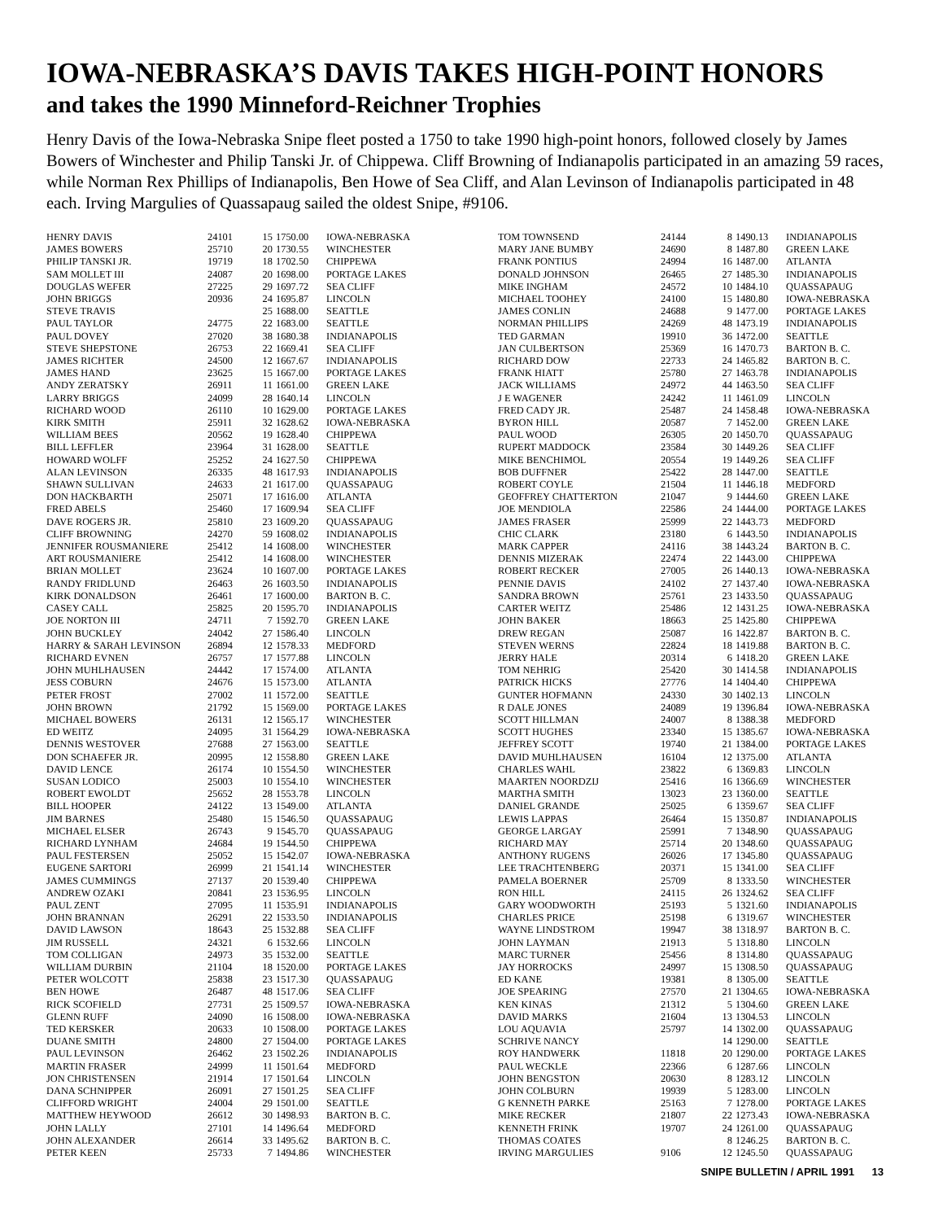IOWA-NEBRASKA’S DAVIS TAKES HIGH-POINT HONORS
and takes the 1990 Minneford-Reichner Trophies
Henry Davis of the Iowa-Nebraska Snipe fleet posted a 1750 to take 1990 high-point honors, followed closely by James Bowers of Winchester and Philip Tanski Jr. of Chippewa. Cliff Browning of Indianapolis participated in an amazing 59 races, while Norman Rex Phillips of Indianapolis, Ben Howe of Sea Cliff, and Alan Levinson of Indianapolis participated in 48 each. Irving Margulies of Quassapaug sailed the oldest Snipe, #9106.
| HENRY DAVIS | 24101 | 15 | 1750.00 | IOWA-NEBRASKA |
| JAMES BOWERS | 25710 | 20 | 1730.55 | WINCHESTER |
| PHILIP TANSKI JR. | 19719 | 18 | 1702.50 | CHIPPEWA |
| SAM MOLLET III | 24087 | 20 | 1698.00 | PORTAGE LAKES |
| DOUGLAS WEFER | 27225 | 29 | 1697.72 | SEA CLIFF |
| JOHN BRIGGS | 20936 | 24 | 1695.87 | LINCOLN |
| STEVE TRAVIS | | 25 | 1688.00 | SEATTLE |
| PAUL TAYLOR | 24775 | 22 | 1683.00 | SEATTLE |
| PAUL DOVEY | 27020 | 38 | 1680.38 | INDIANAPOLIS |
| STEVE SHEPSTONE | 26753 | 22 | 1669.41 | SEA CLIFF |
| JAMES RICHTER | 24500 | 12 | 1667.67 | INDIANAPOLIS |
| JAMES HAND | 23625 | 15 | 1667.00 | PORTAGE LAKES |
| ANDY ZERATSKY | 26911 | 11 | 1661.00 | GREEN LAKE |
| LARRY BRIGGS | 24099 | 28 | 1640.14 | LINCOLN |
| RICHARD WOOD | 26110 | 10 | 1629.00 | PORTAGE LAKES |
| KIRK SMITH | 25911 | 32 | 1628.62 | IOWA-NEBRASKA |
| WILLIAM BEES | 20562 | 19 | 1628.40 | CHIPPEWA |
| BILL LEFFLER | 23964 | 31 | 1628.00 | SEATTLE |
| HOWARD WOLFF | 25252 | 24 | 1627.50 | CHIPPEWA |
| ALAN LEVINSON | 26335 | 48 | 1617.93 | INDIANAPOLIS |
| SHAWN SULLIVAN | 24633 | 21 | 1617.00 | QUASSAPAUG |
| DON HACKBARTH | 25071 | 17 | 1616.00 | ATLANTA |
| FRED ABELS | 25460 | 17 | 1609.94 | SEA CLIFF |
| DAVE ROGERS JR. | 25810 | 23 | 1609.20 | QUASSAPAUG |
| CLIFF BROWNING | 24270 | 59 | 1608.02 | INDIANAPOLIS |
| JENNIFER ROUSMANIERE | 25412 | 14 | 1608.00 | WINCHESTER |
| ART ROUSMANIERE | 25412 | 14 | 1608.00 | WINCHESTER |
| BRIAN MOLLET | 23624 | 10 | 1607.00 | PORTAGE LAKES |
| RANDY FRIDLUND | 26463 | 26 | 1603.50 | INDIANAPOLIS |
| KIRK DONALDSON | 26461 | 17 | 1600.00 | BARTON B. C. |
| CASEY CALL | 25825 | 20 | 1595.70 | INDIANAPOLIS |
| JOE NORTON III | 24711 | 7 | 1592.70 | GREEN LAKE |
| JOHN BUCKLEY | 24042 | 27 | 1586.40 | LINCOLN |
| HARRY & SARAH LEVINSON | 26894 | 12 | 1578.33 | MEDFORD |
| RICHARD EVNEN | 26757 | 17 | 1577.88 | LINCOLN |
| JOHN MUHLHAUSEN | 24442 | 17 | 1574.00 | ATLANTA |
| JESS COBURN | 24676 | 15 | 1573.00 | ATLANTA |
| PETER FROST | 27002 | 11 | 1572.00 | SEATTLE |
| JOHN BROWN | 21792 | 15 | 1569.00 | PORTAGE LAKES |
| MICHAEL BOWERS | 26131 | 12 | 1565.17 | WINCHESTER |
| ED WEITZ | 24095 | 31 | 1564.29 | IOWA-NEBRASKA |
| DENNIS WESTOVER | 27688 | 27 | 1563.00 | SEATTLE |
| DON SCHAEFER JR. | 20995 | 12 | 1558.80 | GREEN LAKE |
| DAVID LENCE | 26174 | 10 | 1554.50 | WINCHESTER |
| SUSAN LODICO | 25003 | 10 | 1554.10 | WINCHESTER |
| ROBERT EWOLDT | 25652 | 28 | 1553.78 | LINCOLN |
| BILL HOOPER | 24122 | 13 | 1549.00 | ATLANTA |
| JIM BARNES | 25480 | 15 | 1546.50 | QUASSAPAUG |
| MICHAEL ELSER | 26743 | 9 | 1545.70 | QUASSAPAUG |
| RICHARD LYNHAM | 24684 | 19 | 1544.50 | CHIPPEWA |
| PAUL FESTERSEN | 25052 | 15 | 1542.07 | IOWA-NEBRASKA |
| EUGENE SARTORI | 26999 | 21 | 1541.14 | WINCHESTER |
| JAMES CUMMINGS | 27137 | 20 | 1539.40 | CHIPPEWA |
| ANDREW OZAKI | 20841 | 23 | 1536.95 | LINCOLN |
| PAUL ZENT | 27095 | 11 | 1535.91 | INDIANAPOLIS |
| JOHN BRANNAN | 26291 | 22 | 1533.50 | INDIANAPOLIS |
| DAVID LAWSON | 18643 | 25 | 1532.88 | SEA CLIFF |
| JIM RUSSELL | 24321 | 6 | 1532.66 | LINCOLN |
| TOM COLLIGAN | 24973 | 35 | 1532.00 | SEATTLE |
| WILLIAM DURBIN | 21104 | 18 | 1520.00 | PORTAGE LAKES |
| PETER WOLCOTT | 25838 | 23 | 1517.30 | QUASSAPAUG |
| BEN HOWE | 26487 | 48 | 1517.06 | SEA CLIFF |
| RICK SCOFIELD | 27731 | 25 | 1509.57 | IOWA-NEBRASKA |
| GLENN RUFF | 24090 | 16 | 1508.00 | IOWA-NEBRASKA |
| TED KERSKER | 20633 | 10 | 1508.00 | PORTAGE LAKES |
| DUANE SMITH | 24800 | 27 | 1504.00 | PORTAGE LAKES |
| PAUL LEVINSON | 26462 | 23 | 1502.26 | INDIANAPOLIS |
| MARTIN FRASER | 24999 | 11 | 1501.64 | MEDFORD |
| JON CHRISTENSEN | 21914 | 17 | 1501.64 | LINCOLN |
| DANA SCHNIPPER | 26091 | 27 | 1501.25 | SEA CLIFF |
| CLIFFORD WRIGHT | 24004 | 29 | 1501.00 | SEATTLE |
| MATTHEW HEYWOOD | 26612 | 30 | 1498.93 | BARTON B. C. |
| JOHN LALLY | 27101 | 14 | 1496.64 | MEDFORD |
| JOHN ALEXANDER | 26614 | 33 | 1495.62 | BARTON B. C. |
| PETER KEEN | 25733 | 7 | 1494.86 | WINCHESTER |
| TOM TOWNSEND | 24144 | 8 | 1490.13 | INDIANAPOLIS |
| MARY JANE BUMBY | 24690 | 8 | 1487.80 | GREEN LAKE |
| FRANK PONTIUS | 24994 | 16 | 1487.00 | ATLANTA |
| DONALD JOHNSON | 26465 | 27 | 1485.30 | INDIANAPOLIS |
| MIKE INGHAM | 24572 | 10 | 1484.10 | QUASSAPAUG |
| MICHAEL TOOHEY | 24100 | 15 | 1480.80 | IOWA-NEBRASKA |
| JAMES CONLIN | 24688 | 9 | 1477.00 | PORTAGE LAKES |
| NORMAN PHILLIPS | 24269 | 48 | 1473.19 | INDIANAPOLIS |
| TED GARMAN | 19910 | 36 | 1472.00 | SEATTLE |
| JAN CULBERTSON | 25369 | 16 | 1470.73 | BARTON B. C. |
| RICHARD DOW | 22733 | 24 | 1465.82 | BARTON B. C. |
| FRANK HIATT | 25780 | 27 | 1463.78 | INDIANAPOLIS |
| JACK WILLIAMS | 24972 | 44 | 1463.50 | SEA CLIFF |
| J E WAGENER | 24242 | 11 | 1461.09 | LINCOLN |
| FRED CADY JR. | 25487 | 24 | 1458.48 | IOWA-NEBRASKA |
| BYRON HILL | 20587 | 7 | 1452.00 | GREEN LAKE |
| PAUL WOOD | 26305 | 20 | 1450.70 | QUASSAPAUG |
| RUPERT MADDOCK | 23584 | 30 | 1449.26 | SEA CLIFF |
| MIKE BENCHIMOL | 20554 | 19 | 1449.26 | SEA CLIFF |
| BOB DUFFNER | 25422 | 28 | 1447.00 | SEATTLE |
| ROBERT COYLE | 21504 | 11 | 1446.18 | MEDFORD |
| GEOFFREY CHATTERTON | 21047 | 9 | 1444.60 | GREEN LAKE |
| JOE MENDIOLA | 22586 | 24 | 1444.00 | PORTAGE LAKES |
| JAMES FRASER | 25999 | 22 | 1443.73 | MEDFORD |
| CHIC CLARK | 23180 | 6 | 1443.50 | INDIANAPOLIS |
| MARK CAPPER | 24116 | 38 | 1443.24 | BARTON B. C. |
| DENNIS MIZERAK | 22474 | 22 | 1443.00 | CHIPPEWA |
| ROBERT RECKER | 27005 | 26 | 1440.13 | IOWA-NEBRASKA |
| PENNIE DAVIS | 24102 | 27 | 1437.40 | IOWA-NEBRASKA |
| SANDRA BROWN | 25761 | 23 | 1433.50 | QUASSAPAUG |
| CARTER WEITZ | 25486 | 12 | 1431.25 | IOWA-NEBRASKA |
| JOHN BAKER | 18663 | 25 | 1425.80 | CHIPPEWA |
| DREW REGAN | 25087 | 16 | 1422.87 | BARTON B. C. |
| STEVEN WERNS | 22824 | 18 | 1419.88 | BARTON B. C. |
| JERRY HALE | 20314 | 6 | 1418.20 | GREEN LAKE |
| TOM NEHRIG | 25420 | 30 | 1414.58 | INDIANAPOLIS |
| PATRICK HICKS | 27776 | 14 | 1404.40 | CHIPPEWA |
| GUNTER HOFMANN | 24330 | 30 | 1402.13 | LINCOLN |
| R DALE JONES | 24089 | 19 | 1396.84 | IOWA-NEBRASKA |
| SCOTT HILLMAN | 24007 | 8 | 1388.38 | MEDFORD |
| SCOTT HUGHES | 23340 | 15 | 1385.67 | IOWA-NEBRASKA |
| JEFFREY SCOTT | 19740 | 21 | 1384.00 | PORTAGE LAKES |
| DAVID MUHLHAUSEN | 16104 | 12 | 1375.00 | ATLANTA |
| CHARLES WAHL | 23822 | 6 | 1369.83 | LINCOLN |
| MAARTEN NOORDZIJ | 25416 | 16 | 1366.69 | WINCHESTER |
| MARTHA SMITH | 13023 | 23 | 1360.00 | SEATTLE |
| DANIEL GRANDE | 25025 | 6 | 1359.67 | SEA CLIFF |
| LEWIS LAPPAS | 26464 | 15 | 1350.87 | INDIANAPOLIS |
| GEORGE LARGAY | 25991 | 7 | 1348.90 | QUASSAPAUG |
| RICHARD MAY | 25714 | 20 | 1348.60 | QUASSAPAUG |
| ANTHONY RUGENS | 26026 | 17 | 1345.80 | QUASSAPAUG |
| LEE TRACHTENBERG | 20371 | 15 | 1341.00 | SEA CLIFF |
| PAMELA BOERNER | 25709 | 8 | 1333.50 | WINCHESTER |
| RON HILL | 24115 | 26 | 1324.62 | SEA CLIFF |
| GARY WOODWORTH | 25193 | 5 | 1321.60 | INDIANAPOLIS |
| CHARLES PRICE | 25198 | 6 | 1319.67 | WINCHESTER |
| WAYNE LINDSTROM | 19947 | 38 | 1318.97 | BARTON B. C. |
| JOHN LAYMAN | 21913 | 5 | 1318.80 | LINCOLN |
| MARC TURNER | 25456 | 8 | 1314.80 | QUASSAPAUG |
| JAY HORROCKS | 24997 | 15 | 1308.50 | QUASSAPAUG |
| ED KANE | 19381 | 8 | 1305.00 | SEATTLE |
| JOE SPEARING | 27570 | 21 | 1304.65 | IOWA-NEBRASKA |
| KEN KINAS | 21312 | 5 | 1304.60 | GREEN LAKE |
| DAVID MARKS | 21604 | 13 | 1304.53 | LINCOLN |
| LOU AQUAVIA | 25797 | 14 | 1302.00 | QUASSAPAUG |
| SCHRIVE NANCY | | 14 | 1290.00 | SEATTLE |
| ROY HANDWERK | 11818 | 20 | 1290.00 | PORTAGE LAKES |
| PAUL WECKLE | 22366 | 6 | 1287.66 | LINCOLN |
| JOHN BENGSTON | 20630 | 8 | 1283.12 | LINCOLN |
| JOHN COLBURN | 19939 | 5 | 1283.00 | LINCOLN |
| G KENNETH PARKE | 25163 | 7 | 1278.00 | PORTAGE LAKES |
| MIKE RECKER | 21807 | 22 | 1273.43 | IOWA-NEBRASKA |
| KENNETH FRINK | 19707 | 24 | 1261.00 | QUASSAPAUG |
| THOMAS COATES | | 8 | 1246.25 | BARTON B. C. |
| IRVING MARGULIES | 9106 | 12 | 1245.50 | QUASSAPAUG |
SNIPE BULLETIN / APRIL 1991 13